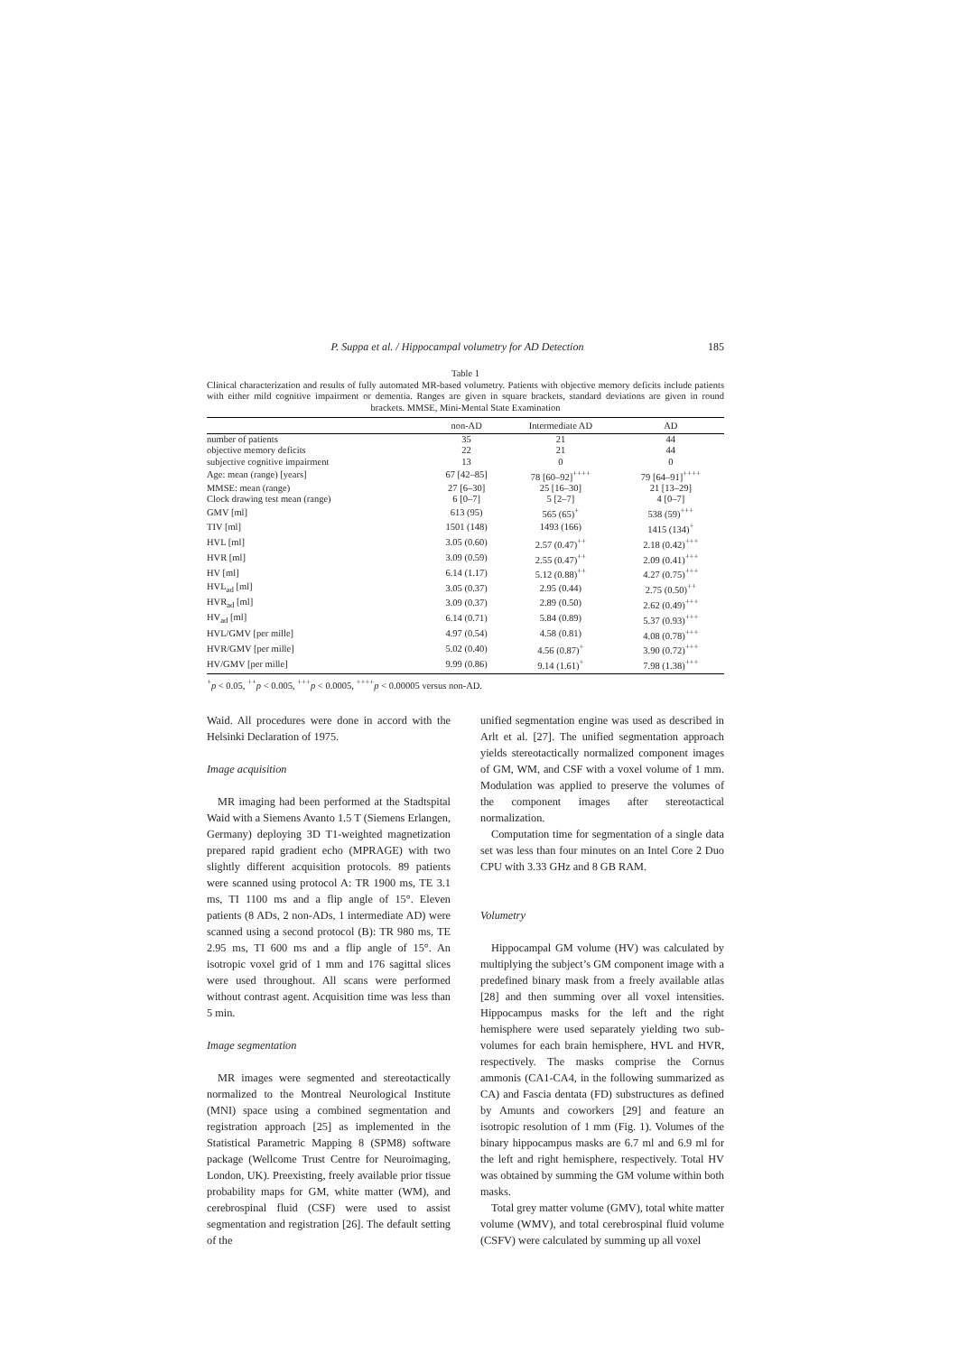P. Suppa et al. / Hippocampal volumetry for AD Detection 185
Table 1
Clinical characterization and results of fully automated MR-based volumetry. Patients with objective memory deficits include patients with either mild cognitive impairment or dementia. Ranges are given in square brackets, standard deviations are given in round brackets. MMSE, Mini-Mental State Examination
| | non-AD | Intermediate AD | AD |
| --- | --- | --- | --- |
| number of patients | 35 | 21 | 44 |
| objective memory deficits | 22 | 21 | 44 |
| subjective cognitive impairment | 13 | 0 | 0 |
| Age: mean (range) [years] | 67 [42–85] | 78 [60–92]<sup>++++</sup> | 79 [64–91]<sup>++++</sup> |
| MMSE: mean (range) | 27 [6–30] | 25 [16–30] | 21 [13–29] |
| Clock drawing test mean (range) | 6 [0–7] | 5 [2–7] | 4 [0–7] |
| GMV [ml] | 613 (95) | 565 (65)<sup>+</sup> | 538 (59)<sup>+++</sup> |
| TIV [ml] | 1501 (148) | 1493 (166) | 1415 (134)<sup>+</sup> |
| HVL [ml] | 3.05 (0.60) | 2.57 (0.47)<sup>++</sup> | 2.18 (0.42)<sup>+++</sup> |
| HVR [ml] | 3.09 (0.59) | 2.55 (0.47)<sup>++</sup> | 2.09 (0.41)<sup>+++</sup> |
| HV [ml] | 6.14 (1.17) | 5.12 (0.88)<sup>++</sup> | 4.27 (0.75)<sup>+++</sup> |
| HVL<sub>ad</sub> [ml] | 3.05 (0.37) | 2.95 (0.44) | 2.75 (0.50)<sup>++</sup> |
| HVR<sub>ad</sub> [ml] | 3.09 (0.37) | 2.89 (0.50) | 2.62 (0.49)<sup>+++</sup> |
| HV<sub>ad</sub> [ml] | 6.14 (0.71) | 5.84 (0.89) | 5.37 (0.93)<sup>+++</sup> |
| HVL/GMV [per mille] | 4.97 (0.54) | 4.58 (0.81) | 4.08 (0.78)<sup>+++</sup> |
| HVR/GMV [per mille] | 5.02 (0.40) | 4.56 (0.87)<sup>+</sup> | 3.90 (0.72)<sup>+++</sup> |
| HV/GMV [per mille] | 9.99 (0.86) | 9.14 (1.61)<sup>+</sup> | 7.98 (1.38)<sup>+++</sup> |
<sup>+</sup>p < 0.05, <sup>++</sup>p < 0.005, <sup>+++</sup>p < 0.0005, <sup>++++</sup>p < 0.00005 versus non-AD.
Waid. All procedures were done in accord with the Helsinki Declaration of 1975.
Image acquisition
MR imaging had been performed at the Stadtspital Waid with a Siemens Avanto 1.5 T (Siemens Erlangen, Germany) deploying 3D T1-weighted magnetization prepared rapid gradient echo (MPRAGE) with two slightly different acquisition protocols. 89 patients were scanned using protocol A: TR 1900 ms, TE 3.1 ms, TI 1100 ms and a flip angle of 15°. Eleven patients (8 ADs, 2 non-ADs, 1 intermediate AD) were scanned using a second protocol (B): TR 980 ms, TE 2.95 ms, TI 600 ms and a flip angle of 15°. An isotropic voxel grid of 1 mm and 176 sagittal slices were used throughout. All scans were performed without contrast agent. Acquisition time was less than 5 min.
Image segmentation
MR images were segmented and stereotactically normalized to the Montreal Neurological Institute (MNI) space using a combined segmentation and registration approach [25] as implemented in the Statistical Parametric Mapping 8 (SPM8) software package (Wellcome Trust Centre for Neuroimaging, London, UK). Preexisting, freely available prior tissue probability maps for GM, white matter (WM), and cerebrospinal fluid (CSF) were used to assist segmentation and registration [26]. The default setting of the
unified segmentation engine was used as described in Arlt et al. [27]. The unified segmentation approach yields stereotactically normalized component images of GM, WM, and CSF with a voxel volume of 1 mm. Modulation was applied to preserve the volumes of the component images after stereotactical normalization.
Computation time for segmentation of a single data set was less than four minutes on an Intel Core 2 Duo CPU with 3.33 GHz and 8 GB RAM.
Volumetry
Hippocampal GM volume (HV) was calculated by multiplying the subject’s GM component image with a predefined binary mask from a freely available atlas [28] and then summing over all voxel intensities. Hippocampus masks for the left and the right hemisphere were used separately yielding two sub-volumes for each brain hemisphere, HVL and HVR, respectively. The masks comprise the Cornus ammonis (CA1-CA4, in the following summarized as CA) and Fascia dentata (FD) substructures as defined by Amunts and coworkers [29] and feature an isotropic resolution of 1 mm (Fig. 1). Volumes of the binary hippocampus masks are 6.7 ml and 6.9 ml for the left and right hemisphere, respectively. Total HV was obtained by summing the GM volume within both masks.
Total grey matter volume (GMV), total white matter volume (WMV), and total cerebrospinal fluid volume (CSFV) were calculated by summing up all voxel